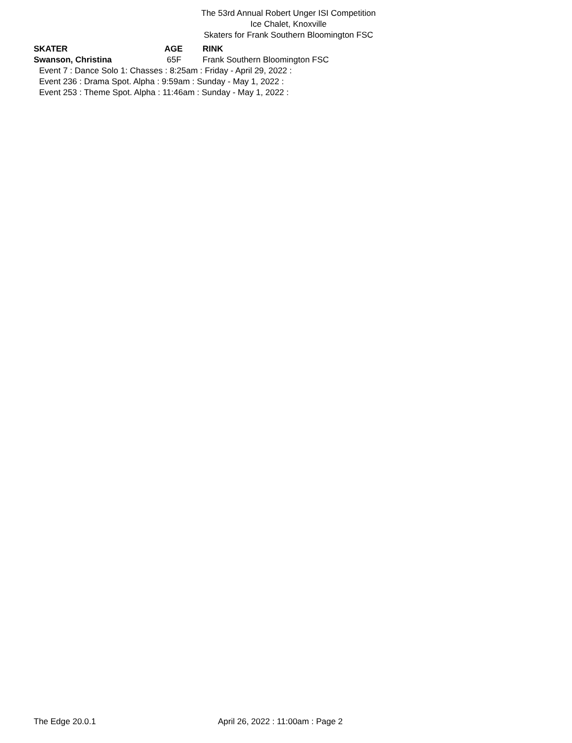The 53rd Annual Robert Unger ISI Competition
Ice Chalet, Knoxville
Skaters for Frank Southern Bloomington FSC
| SKATER | AGE | RINK |
| --- | --- | --- |
| Swanson, Christina | 65F | Frank Southern Bloomington FSC |
Event 7 : Dance Solo 1: Chasses : 8:25am : Friday - April 29, 2022 :
Event 236 : Drama Spot. Alpha : 9:59am : Sunday - May 1, 2022 :
Event 253 : Theme Spot. Alpha : 11:46am : Sunday - May 1, 2022 :
The Edge 20.0.1 April 26, 2022 : 11:00am : Page 2